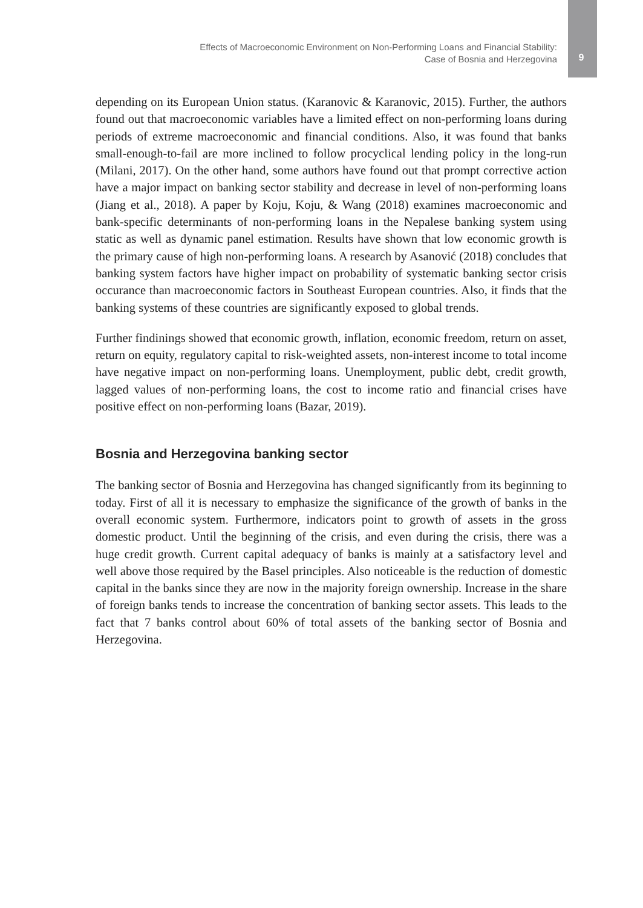Effects of Macroeconomic Environment on Non-Performing Loans and Financial Stability:
Case of Bosnia and Herzegovina
9
depending on its European Union status. (Karanovic & Karanovic, 2015). Further, the authors found out that macroeconomic variables have a limited effect on non-performing loans during periods of extreme macroeconomic and financial conditions. Also, it was found that banks small-enough-to-fail are more inclined to follow procyclical lending policy in the long-run (Milani, 2017). On the other hand, some authors have found out that prompt corrective action have a major impact on banking sector stability and decrease in level of non-performing loans (Jiang et al., 2018). A paper by Koju, Koju, & Wang (2018) examines macroeconomic and bank-specific determinants of non-performing loans in the Nepalese banking system using static as well as dynamic panel estimation. Results have shown that low economic growth is the primary cause of high non-performing loans. A research by Asanović (2018) concludes that banking system factors have higher impact on probability of systematic banking sector crisis occurance than macroeconomic factors in Southeast European countries. Also, it finds that the banking systems of these countries are significantly exposed to global trends.
Further findinings showed that economic growth, inflation, economic freedom, return on asset, return on equity, regulatory capital to risk-weighted assets, non-interest income to total income have negative impact on non-performing loans. Unemployment, public debt, credit growth, lagged values of non-performing loans, the cost to income ratio and financial crises have positive effect on non-performing loans (Bazar, 2019).
Bosnia and Herzegovina banking sector
The banking sector of Bosnia and Herzegovina has changed significantly from its beginning to today. First of all it is necessary to emphasize the significance of the growth of banks in the overall economic system. Furthermore, indicators point to growth of assets in the gross domestic product. Until the beginning of the crisis, and even during the crisis, there was a huge credit growth. Current capital adequacy of banks is mainly at a satisfactory level and well above those required by the Basel principles. Also noticeable is the reduction of domestic capital in the banks since they are now in the majority foreign ownership. Increase in the share of foreign banks tends to increase the concentration of banking sector assets. This leads to the fact that 7 banks control about 60% of total assets of the banking sector of Bosnia and Herzegovina.